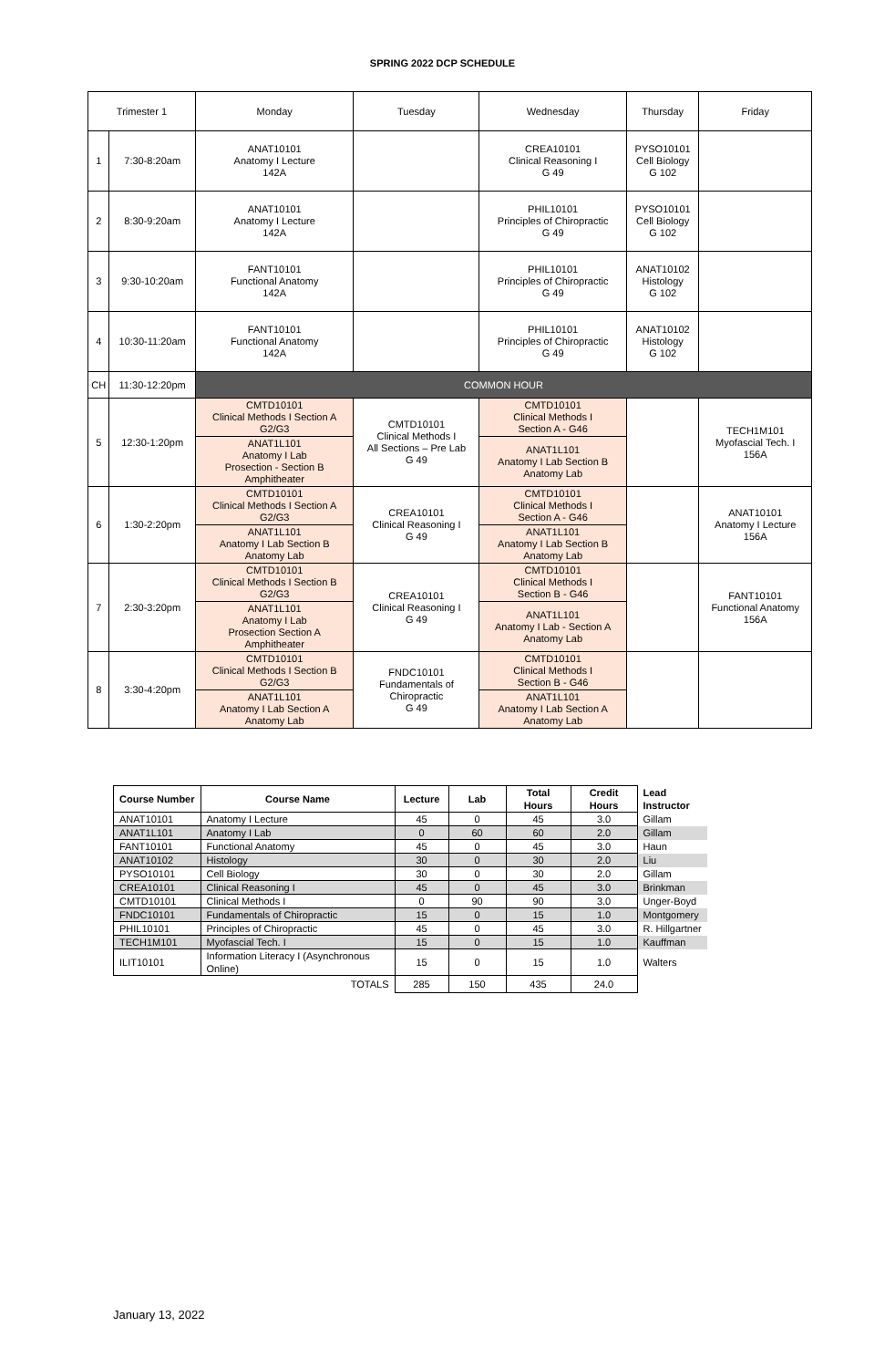SPRING 2022 DCP SCHEDULE
| Trimester 1 | | Monday | Tuesday | Wednesday | Thursday | Friday |
| 1 | 7:30-8:20am | ANAT10101 Anatomy I Lecture 142A | | CREA10101 Clinical Reasoning I G 49 | PYSO10101 Cell Biology G 102 | |
| 2 | 8:30-9:20am | ANAT10101 Anatomy I Lecture 142A | | PHIL10101 Principles of Chiropractic G 49 | PYSO10101 Cell Biology G 102 | |
| 3 | 9:30-10:20am | FANT10101 Functional Anatomy 142A | | PHIL10101 Principles of Chiropractic G 49 | ANAT10102 Histology G 102 | |
| 4 | 10:30-11:20am | FANT10101 Functional Anatomy 142A | | PHIL10101 Principles of Chiropractic G 49 | ANAT10102 Histology G 102 | |
| CH | 11:30-12:20pm | COMMON HOUR | | | | |
| 5 | 12:30-1:20pm | CMTD10101 Clinical Methods I Section A G2/G3 | CMTD10101 Clinical Methods I All Sections – Pre Lab G 49 | CMTD10101 Clinical Methods I Section A - G46 | | TECH1M101 Myofascial Tech. I 156A |
| | | ANAT1L101 Anatomy I Lab Prosection - Section B Amphitheater | | ANAT1L101 Anatomy I Lab Section B Anatomy Lab | | |
| 6 | 1:30-2:20pm | CMTD10101 Clinical Methods I Section A G2/G3 | CREA10101 Clinical Reasoning I G 49 | CMTD10101 Clinical Methods I Section A - G46 | | ANAT10101 Anatomy I Lecture 156A |
| | | ANAT1L101 Anatomy I Lab Section B Anatomy Lab | | ANAT1L101 Anatomy I Lab Section B Anatomy Lab | | |
| 7 | 2:30-3:20pm | CMTD10101 Clinical Methods I Section B G2/G3 | CREA10101 Clinical Reasoning I G 49 | CMTD10101 Clinical Methods I Section B - G46 | | FANT10101 Functional Anatomy 156A |
| | | ANAT1L101 Anatomy I Lab Prosection Section A Amphitheater | | ANAT1L101 Anatomy I Lab - Section A Anatomy Lab | | |
| 8 | 3:30-4:20pm | CMTD10101 Clinical Methods I Section B G2/G3 | FNDC10101 Fundamentals of Chiropractic G 49 | CMTD10101 Clinical Methods I Section B - G46 | | |
| | | ANAT1L101 Anatomy I Lab Section A Anatomy Lab | | ANAT1L101 Anatomy I Lab Section A Anatomy Lab | | |
| Course Number | Course Name | Lecture | Lab | Total Hours | Credit Hours | Lead Instructor |
| --- | --- | --- | --- | --- | --- | --- |
| ANAT10101 | Anatomy I Lecture | 45 | 0 | 45 | 3.0 | Gillam |
| ANAT1L101 | Anatomy I Lab | 0 | 60 | 60 | 2.0 | Gillam |
| FANT10101 | Functional Anatomy | 45 | 0 | 45 | 3.0 | Haun |
| ANAT10102 | Histology | 30 | 0 | 30 | 2.0 | Liu |
| PYSO10101 | Cell Biology | 30 | 0 | 30 | 2.0 | Gillam |
| CREA10101 | Clinical Reasoning I | 45 | 0 | 45 | 3.0 | Brinkman |
| CMTD10101 | Clinical Methods I | 0 | 90 | 90 | 3.0 | Unger-Boyd |
| FNDC10101 | Fundamentals of Chiropractic | 15 | 0 | 15 | 1.0 | Montgomery |
| PHIL10101 | Principles of Chiropractic | 45 | 0 | 45 | 3.0 | R. Hillgartner |
| TECH1M101 | Myofascial Tech. I | 15 | 0 | 15 | 1.0 | Kauffman |
| ILIT10101 | Information Literacy I (Asynchronous Online) | 15 | 0 | 15 | 1.0 | Walters |
| | TOTALS | 285 | 150 | 435 | 24.0 | |
January 13, 2022